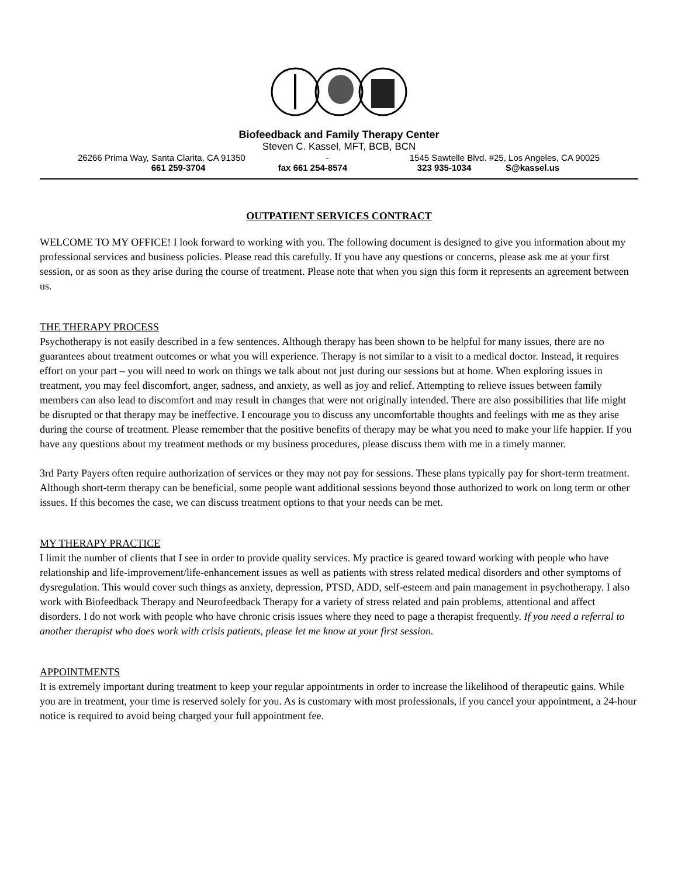Biofeedback and Family Therapy Center
Steven C. Kassel, MFT, BCB, BCN
26266 Prima Way, Santa Clarita, CA 91350 - 1545 Sawtelle Blvd. #25, Los Angeles, CA 90025
661 259-3704 fax 661 254-8574 323 935-1034 S@kassel.us
OUTPATIENT SERVICES CONTRACT
WELCOME TO MY OFFICE! I look forward to working with you. The following document is designed to give you information about my professional services and business policies. Please read this carefully. If you have any questions or concerns, please ask me at your first session, or as soon as they arise during the course of treatment. Please note that when you sign this form it represents an agreement between us.
THE THERAPY PROCESS
Psychotherapy is not easily described in a few sentences. Although therapy has been shown to be helpful for many issues, there are no guarantees about treatment outcomes or what you will experience. Therapy is not similar to a visit to a medical doctor. Instead, it requires effort on your part – you will need to work on things we talk about not just during our sessions but at home. When exploring issues in treatment, you may feel discomfort, anger, sadness, and anxiety, as well as joy and relief. Attempting to relieve issues between family members can also lead to discomfort and may result in changes that were not originally intended. There are also possibilities that life might be disrupted or that therapy may be ineffective. I encourage you to discuss any uncomfortable thoughts and feelings with me as they arise during the course of treatment. Please remember that the positive benefits of therapy may be what you need to make your life happier. If you have any questions about my treatment methods or my business procedures, please discuss them with me in a timely manner.
3rd Party Payers often require authorization of services or they may not pay for sessions. These plans typically pay for short-term treatment. Although short-term therapy can be beneficial, some people want additional sessions beyond those authorized to work on long term or other issues. If this becomes the case, we can discuss treatment options to that your needs can be met.
MY THERAPY PRACTICE
I limit the number of clients that I see in order to provide quality services. My practice is geared toward working with people who have relationship and life-improvement/life-enhancement issues as well as patients with stress related medical disorders and other symptoms of dysregulation. This would cover such things as anxiety, depression, PTSD, ADD, self-esteem and pain management in psychotherapy. I also work with Biofeedback Therapy and Neurofeedback Therapy for a variety of stress related and pain problems, attentional and affect disorders. I do not work with people who have chronic crisis issues where they need to page a therapist frequently. If you need a referral to another therapist who does work with crisis patients, please let me know at your first session.
APPOINTMENTS
It is extremely important during treatment to keep your regular appointments in order to increase the likelihood of therapeutic gains. While you are in treatment, your time is reserved solely for you. As is customary with most professionals, if you cancel your appointment, a 24-hour notice is required to avoid being charged your full appointment fee.